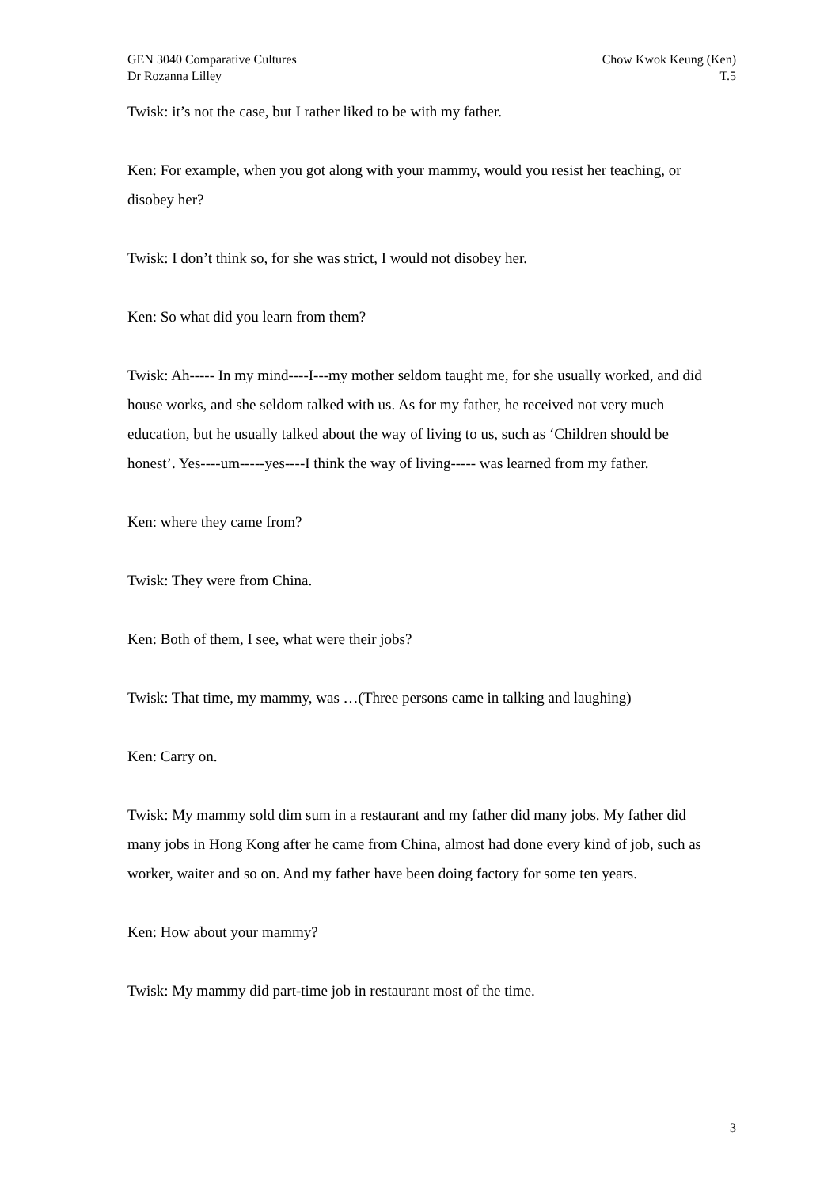GEN 3040 Comparative Cultures
Dr Rozanna Lilley
Chow Kwok Keung (Ken)
T.5
Twisk: it’s not the case, but I rather liked to be with my father.
Ken: For example, when you got along with your mammy, would you resist her teaching, or disobey her?
Twisk: I don’t think so, for she was strict, I would not disobey her.
Ken: So what did you learn from them?
Twisk: Ah----- In my mind----I---my mother seldom taught me, for she usually worked, and did house works, and she seldom talked with us. As for my father, he received not very much education, but he usually talked about the way of living to us, such as ‘Children should be honest’. Yes----um-----yes----I think the way of living----- was learned from my father.
Ken: where they came from?
Twisk: They were from China.
Ken: Both of them, I see, what were their jobs?
Twisk: That time, my mammy, was …(Three persons came in talking and laughing)
Ken: Carry on.
Twisk: My mammy sold dim sum in a restaurant and my father did many jobs. My father did many jobs in Hong Kong after he came from China, almost had done every kind of job, such as worker, waiter and so on. And my father have been doing factory for some ten years.
Ken: How about your mammy?
Twisk: My mammy did part-time job in restaurant most of the time.
3